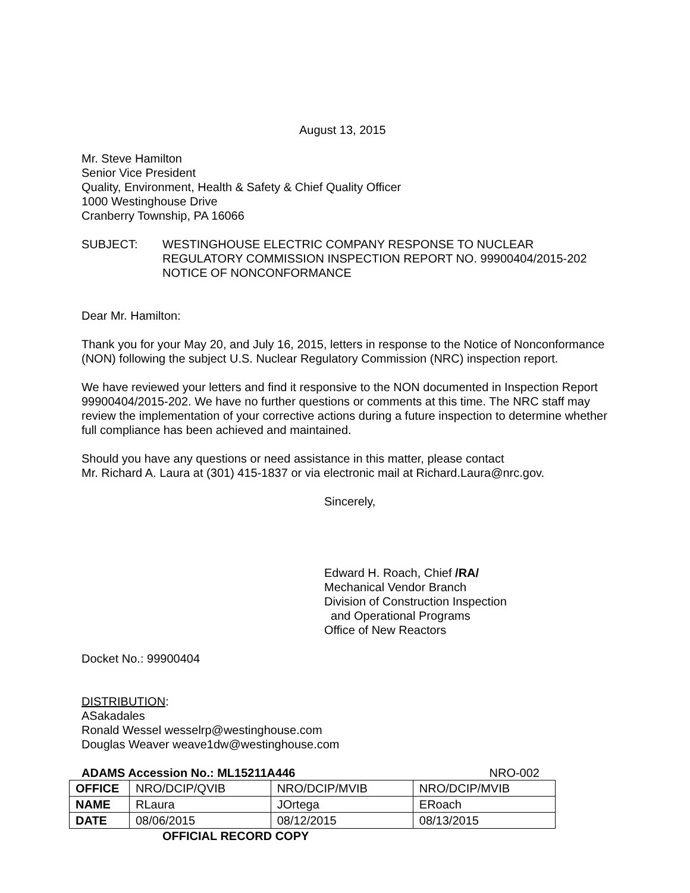August 13, 2015
Mr. Steve Hamilton
Senior Vice President
Quality, Environment, Health & Safety & Chief Quality Officer
1000 Westinghouse Drive
Cranberry Township, PA 16066
SUBJECT: WESTINGHOUSE ELECTRIC COMPANY RESPONSE TO NUCLEAR REGULATORY COMMISSION INSPECTION REPORT NO. 99900404/2015-202 NOTICE OF NONCONFORMANCE
Dear Mr. Hamilton:
Thank you for your May 20, and July 16, 2015, letters in response to the Notice of Nonconformance (NON) following the subject U.S. Nuclear Regulatory Commission (NRC) inspection report.
We have reviewed your letters and find it responsive to the NON documented in Inspection Report 99900404/2015-202. We have no further questions or comments at this time. The NRC staff may review the implementation of your corrective actions during a future inspection to determine whether full compliance has been achieved and maintained.
Should you have any questions or need assistance in this matter, please contact
Mr. Richard A. Laura at (301) 415-1837 or via electronic mail at Richard.Laura@nrc.gov.
Sincerely,
Edward H. Roach, Chief /RA/
Mechanical Vendor Branch
Division of Construction Inspection
and Operational Programs
Office of New Reactors
Docket No.: 99900404
DISTRIBUTION:
ASakadales
Ronald Wessel wesselrp@westinghouse.com
Douglas Weaver weave1dw@westinghouse.com
ADAMS Accession No.: ML15211A446 NRO-002
| OFFICE | NRO/DCIP/QVIB | NRO/DCIP/MVIB | NRO/DCIP/MVIB |
| NAME | RLaura | JOrtega | ERoach |
| DATE | 08/06/2015 | 08/12/2015 | 08/13/2015 |
OFFICIAL RECORD COPY